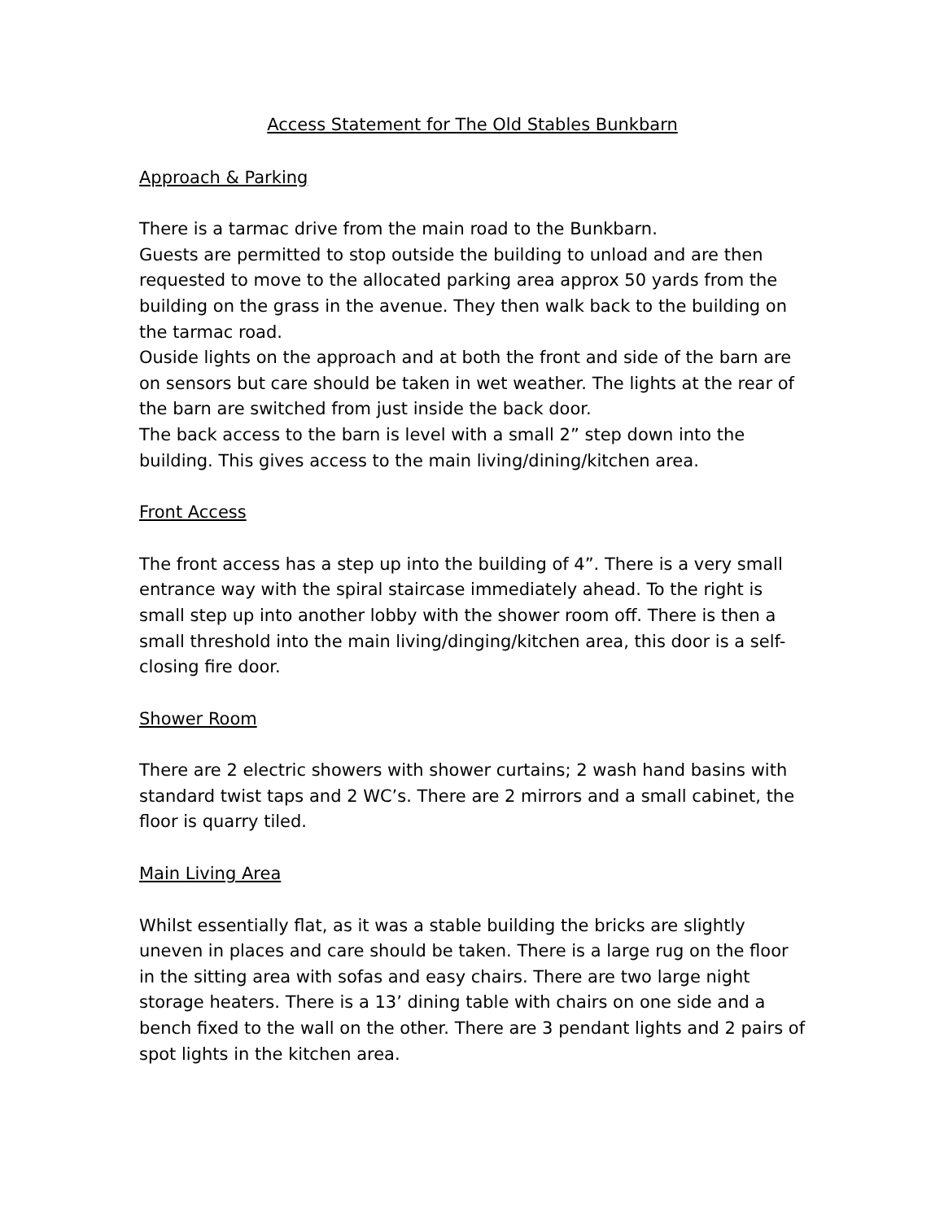Access Statement for The Old Stables Bunkbarn
Approach & Parking
There is a tarmac drive from the main road to the Bunkbarn.
Guests are permitted to stop outside the building to unload and are then requested to move to the allocated parking area approx 50 yards from the building on the grass in the avenue. They then walk back to the building on the tarmac road.
Ouside lights on the approach and at both the front and side of the barn are on sensors but care should be taken in wet weather. The lights at the rear of the barn are switched from just inside the back door.
The back access to the barn is level with a small 2” step down into the building. This gives access to the main living/dining/kitchen area.
Front Access
The front access has a step up into the building of 4”. There is a very small entrance way with the spiral staircase immediately ahead. To the right is small step up into another lobby with the shower room off. There is then a small threshold into the main living/dinging/kitchen area, this door is a self-closing fire door.
Shower Room
There are 2 electric showers with shower curtains; 2 wash hand basins with standard twist taps and 2 WC’s. There are 2 mirrors and a small cabinet, the floor is quarry tiled.
Main Living Area
Whilst essentially flat, as it was a stable building the bricks are slightly uneven in places and care should be taken. There is a large rug on the floor in the sitting area with sofas and easy chairs. There are two large night storage heaters. There is a 13’ dining table with chairs on one side and a bench fixed to the wall on the other. There are 3 pendant lights and 2 pairs of spot lights in the kitchen area.